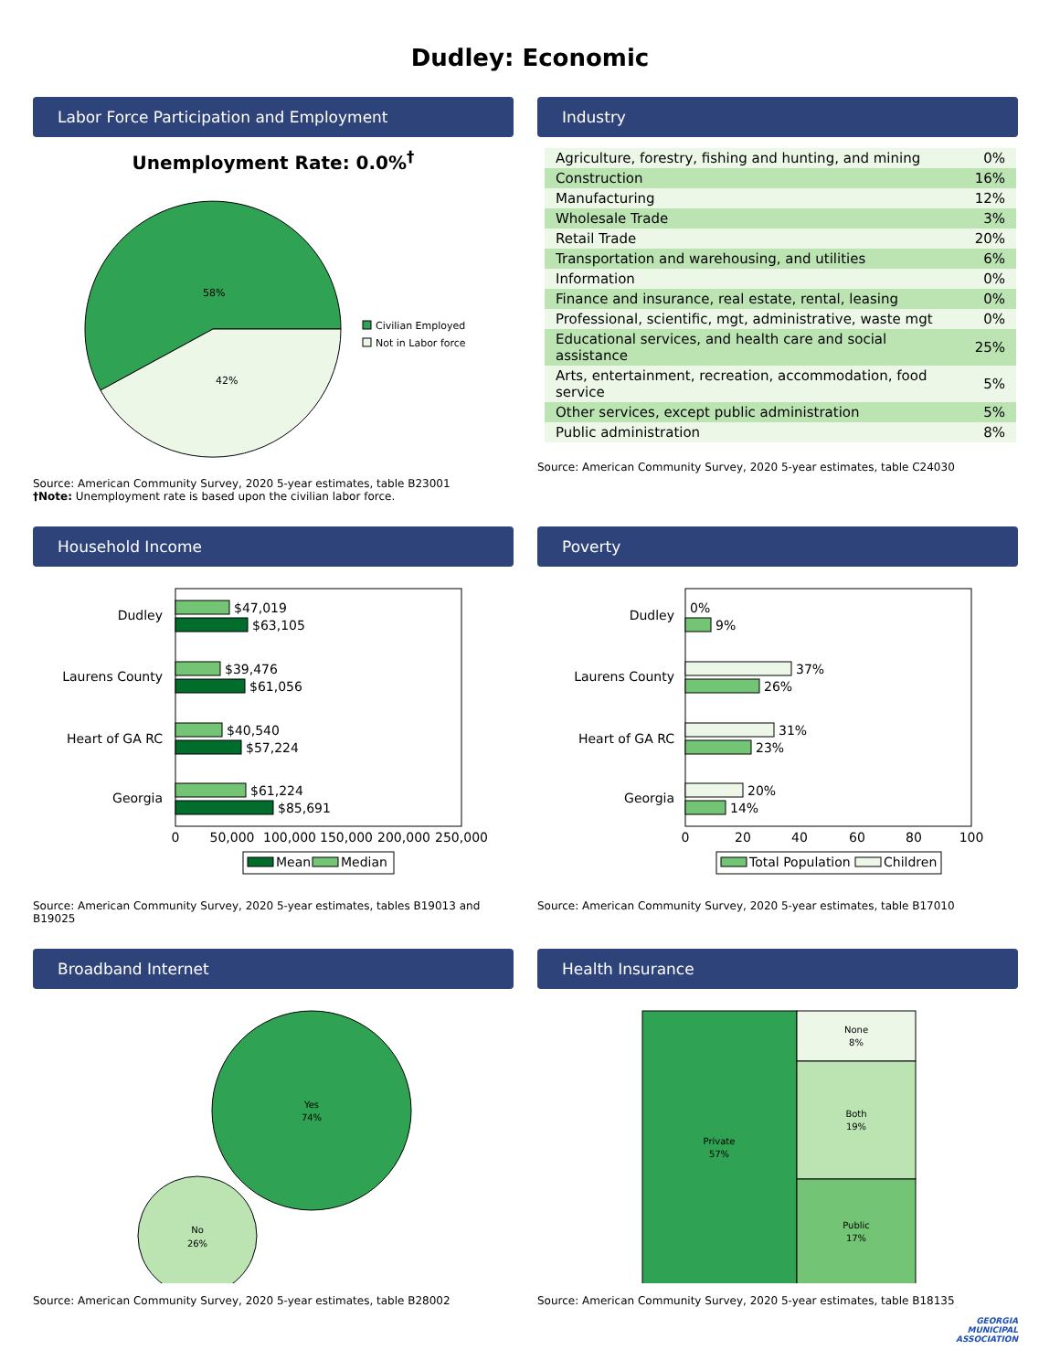Dudley: Economic
Labor Force Participation and Employment
Unemployment Rate: 0.0%<sup>†</sup>
58%
42%
Civilian Employed
Not in Labor force
Source: American Community Survey, 2020 5-year estimates, table B23001
†Note: Unemployment rate is based upon the civilian labor force.
Industry
| Agriculture, forestry, fishing and hunting, and mining | 0% |
| Construction | 16% |
| Manufacturing | 12% |
| Wholesale Trade | 3% |
| Retail Trade | 20% |
| Transportation and warehousing, and utilities | 6% |
| Information | 0% |
| Finance and insurance, real estate, rental, leasing | 0% |
| Professional, scientific, mgt, administrative, waste mgt | 0% |
| Educational services, and health care and social assistance | 25% |
| Arts, entertainment, recreation, accommodation, food service | 5% |
| Other services, except public administration | 5% |
| Public administration | 8% |
Source: American Community Survey, 2020 5-year estimates, table C24030
Household Income
Dudley
$47,019
$63,105
Laurens County
$39,476
$61,056
Heart of GA RC
$40,540
$57,224
Georgia
$61,224
$85,691
0
50,000
100,000
150,000
200,000
250,000
Mean
Median
Source: American Community Survey, 2020 5-year estimates, tables B19013 and B19025
Poverty
Dudley
0%
9%
Laurens County
37%
26%
Heart of GA RC
31%
23%
Georgia
20%
14%
0
20
40
60
80
100
Total Population
Children
Source: American Community Survey, 2020 5-year estimates, table B17010
Broadband Internet
Yes
74%
No
26%
Source: American Community Survey, 2020 5-year estimates, table B28002
Health Insurance
Private
57%
None
8%
Both
19%
Public
17%
Source: American Community Survey, 2020 5-year estimates, table B18135
GEORGIA
MUNICIPAL
ASSOCIATION